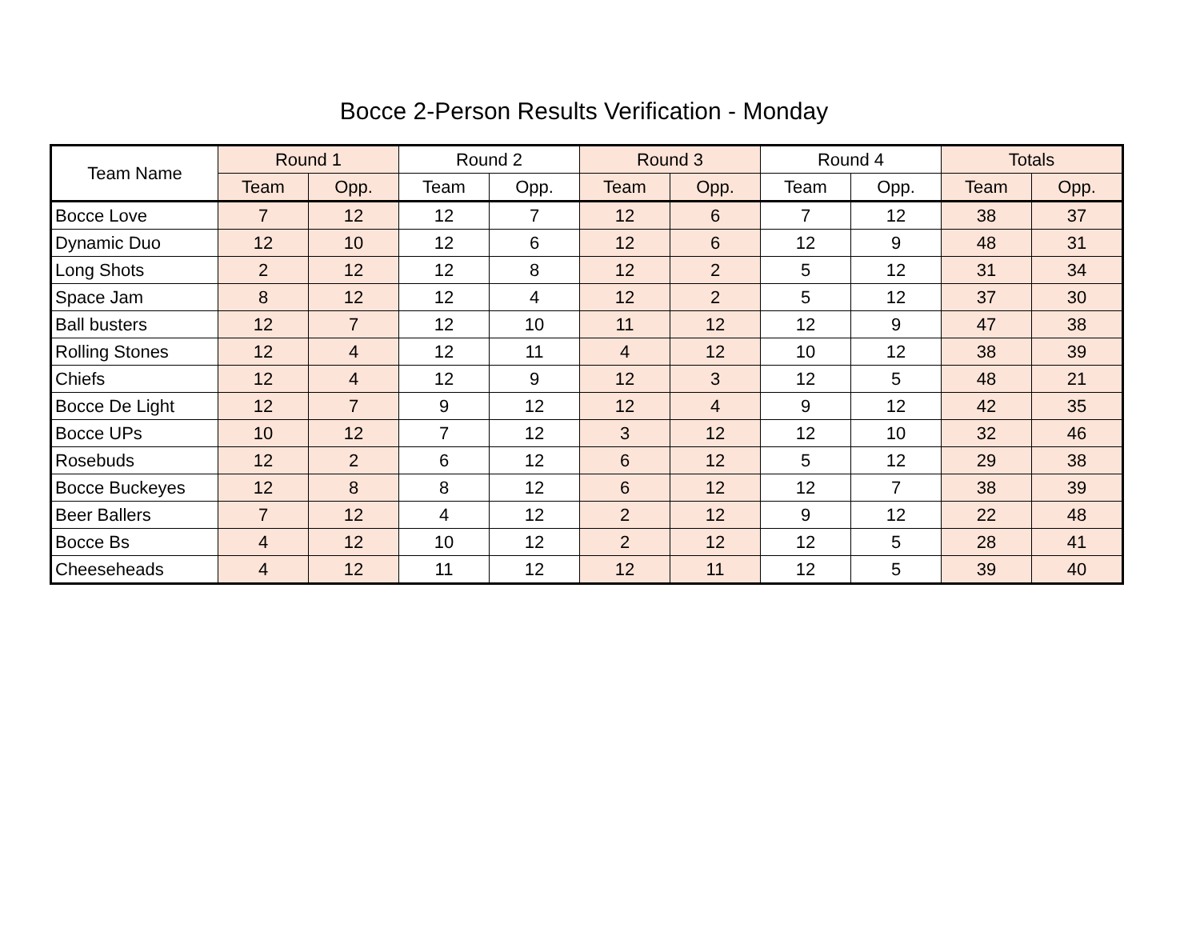Bocce 2-Person Results Verification - Monday
| Team Name | Round 1 | | Round 2 | | Round 3 | | Round 4 | | Totals | |
| --- | --- | --- | --- | --- | --- | --- | --- | --- | --- | --- |
| | Team | Opp. | Team | Opp. | Team | Opp. | Team | Opp. | Team | Opp. |
| Bocce Love | 7 | 12 | 12 | 7 | 12 | 6 | 7 | 12 | 38 | 37 |
| Dynamic Duo | 12 | 10 | 12 | 6 | 12 | 6 | 12 | 9 | 48 | 31 |
| Long Shots | 2 | 12 | 12 | 8 | 12 | 2 | 5 | 12 | 31 | 34 |
| Space Jam | 8 | 12 | 12 | 4 | 12 | 2 | 5 | 12 | 37 | 30 |
| Ball busters | 12 | 7 | 12 | 10 | 11 | 12 | 12 | 9 | 47 | 38 |
| Rolling Stones | 12 | 4 | 12 | 11 | 4 | 12 | 10 | 12 | 38 | 39 |
| Chiefs | 12 | 4 | 12 | 9 | 12 | 3 | 12 | 5 | 48 | 21 |
| Bocce De Light | 12 | 7 | 9 | 12 | 12 | 4 | 9 | 12 | 42 | 35 |
| Bocce UPs | 10 | 12 | 7 | 12 | 3 | 12 | 12 | 10 | 32 | 46 |
| Rosebuds | 12 | 2 | 6 | 12 | 6 | 12 | 5 | 12 | 29 | 38 |
| Bocce Buckeyes | 12 | 8 | 8 | 12 | 6 | 12 | 12 | 7 | 38 | 39 |
| Beer Ballers | 7 | 12 | 4 | 12 | 2 | 12 | 9 | 12 | 22 | 48 |
| Bocce Bs | 4 | 12 | 10 | 12 | 2 | 12 | 12 | 5 | 28 | 41 |
| Cheeseheads | 4 | 12 | 11 | 12 | 12 | 11 | 12 | 5 | 39 | 40 |